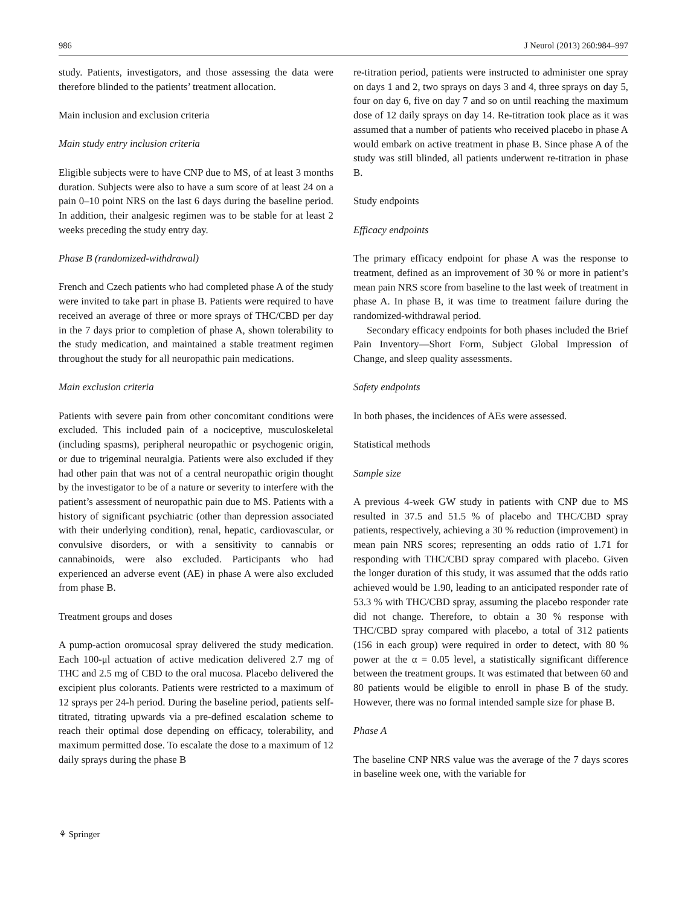986 J Neurol (2013) 260:984–997
study. Patients, investigators, and those assessing the data were therefore blinded to the patients’ treatment allocation.
Main inclusion and exclusion criteria
Main study entry inclusion criteria
Eligible subjects were to have CNP due to MS, of at least 3 months duration. Subjects were also to have a sum score of at least 24 on a pain 0–10 point NRS on the last 6 days during the baseline period. In addition, their analgesic regimen was to be stable for at least 2 weeks preceding the study entry day.
Phase B (randomized-withdrawal)
French and Czech patients who had completed phase A of the study were invited to take part in phase B. Patients were required to have received an average of three or more sprays of THC/CBD per day in the 7 days prior to completion of phase A, shown tolerability to the study medication, and maintained a stable treatment regimen throughout the study for all neuropathic pain medications.
Main exclusion criteria
Patients with severe pain from other concomitant conditions were excluded. This included pain of a nociceptive, musculoskeletal (including spasms), peripheral neuropathic or psychogenic origin, or due to trigeminal neuralgia. Patients were also excluded if they had other pain that was not of a central neuropathic origin thought by the investigator to be of a nature or severity to interfere with the patient’s assessment of neuropathic pain due to MS. Patients with a history of significant psychiatric (other than depression associated with their underlying condition), renal, hepatic, cardiovascular, or convulsive disorders, or with a sensitivity to cannabis or cannabinoids, were also excluded. Participants who had experienced an adverse event (AE) in phase A were also excluded from phase B.
Treatment groups and doses
A pump-action oromucosal spray delivered the study medication. Each 100-μl actuation of active medication delivered 2.7 mg of THC and 2.5 mg of CBD to the oral mucosa. Placebo delivered the excipient plus colorants. Patients were restricted to a maximum of 12 sprays per 24-h period. During the baseline period, patients self-titrated, titrating upwards via a pre-defined escalation scheme to reach their optimal dose depending on efficacy, tolerability, and maximum permitted dose. To escalate the dose to a maximum of 12 daily sprays during the phase B
re-titration period, patients were instructed to administer one spray on days 1 and 2, two sprays on days 3 and 4, three sprays on day 5, four on day 6, five on day 7 and so on until reaching the maximum dose of 12 daily sprays on day 14. Re-titration took place as it was assumed that a number of patients who received placebo in phase A would embark on active treatment in phase B. Since phase A of the study was still blinded, all patients underwent re-titration in phase B.
Study endpoints
Efficacy endpoints
The primary efficacy endpoint for phase A was the response to treatment, defined as an improvement of 30 % or more in patient’s mean pain NRS score from baseline to the last week of treatment in phase A. In phase B, it was time to treatment failure during the randomized-withdrawal period.
Secondary efficacy endpoints for both phases included the Brief Pain Inventory—Short Form, Subject Global Impression of Change, and sleep quality assessments.
Safety endpoints
In both phases, the incidences of AEs were assessed.
Statistical methods
Sample size
A previous 4-week GW study in patients with CNP due to MS resulted in 37.5 and 51.5 % of placebo and THC/CBD spray patients, respectively, achieving a 30 % reduction (improvement) in mean pain NRS scores; representing an odds ratio of 1.71 for responding with THC/CBD spray compared with placebo. Given the longer duration of this study, it was assumed that the odds ratio achieved would be 1.90, leading to an anticipated responder rate of 53.3 % with THC/CBD spray, assuming the placebo responder rate did not change. Therefore, to obtain a 30 % response with THC/CBD spray compared with placebo, a total of 312 patients (156 in each group) were required in order to detect, with 80 % power at the α = 0.05 level, a statistically significant difference between the treatment groups. It was estimated that between 60 and 80 patients would be eligible to enroll in phase B of the study. However, there was no formal intended sample size for phase B.
Phase A
The baseline CNP NRS value was the average of the 7 days scores in baseline week one, with the variable for
⚘ Springer